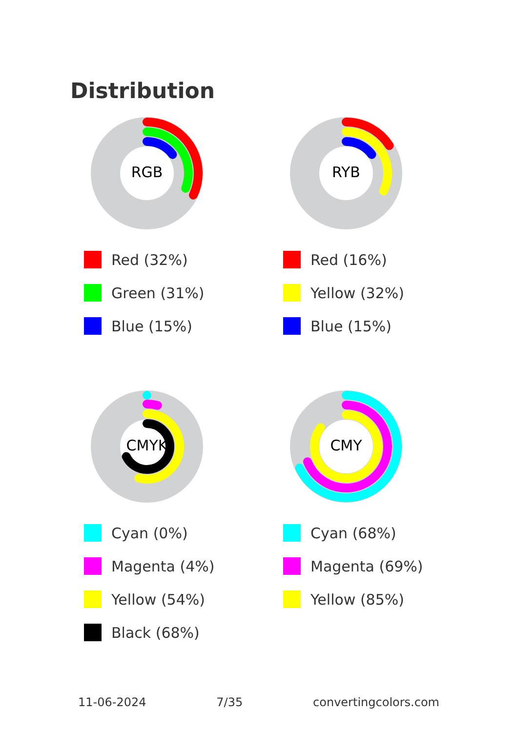Distribution
RGB
Red (32%)
Green (31%)
Blue (15%)
RYB
Red (16%)
Yellow (32%)
Blue (15%)
CMYK
Cyan (0%)
Magenta (4%)
Yellow (54%)
Black (68%)
CMY
Cyan (68%)
Magenta (69%)
Yellow (85%)
11-06-2024 7/35 convertingcolors.com